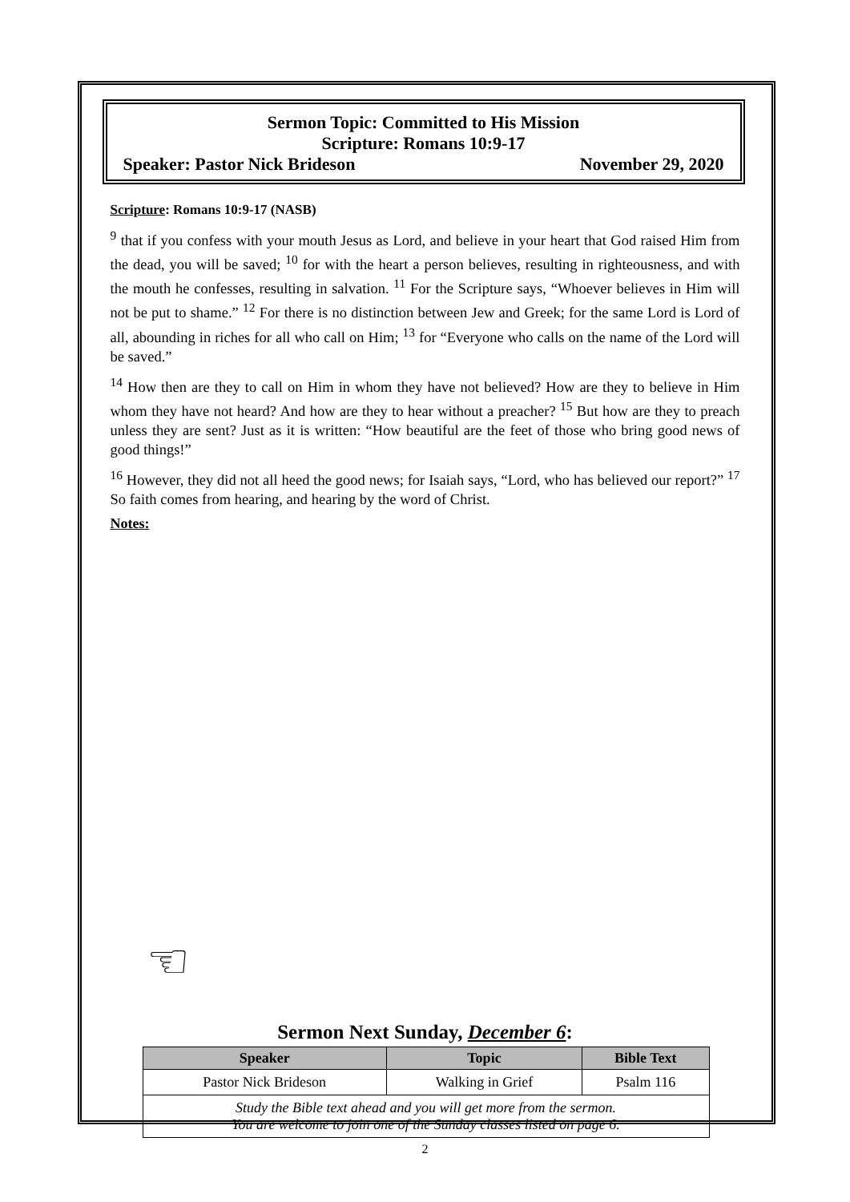Sermon Topic: Committed to His Mission
Scripture: Romans 10:9-17
Speaker: Pastor Nick Brideson November 29, 2020
Scripture: Romans 10:9-17 (NASB)
<sup>9</sup> that if you confess with your mouth Jesus as Lord, and believe in your heart that God raised Him from the dead, you will be saved; <sup>10</sup> for with the heart a person believes, resulting in righteousness, and with the mouth he confesses, resulting in salvation. <sup>11</sup> For the Scripture says, “Whoever believes in Him will not be put to shame.” <sup>12</sup> For there is no distinction between Jew and Greek; for the same Lord is Lord of all, abounding in riches for all who call on Him; <sup>13</sup> for “Everyone who calls on the name of the Lord will be saved.”
<sup>14</sup> How then are they to call on Him in whom they have not believed? How are they to believe in Him whom they have not heard? And how are they to hear without a preacher? <sup>15</sup> But how are they to preach unless they are sent? Just as it is written: “How beautiful are the feet of those who bring good news of good things!”
<sup>16</sup> However, they did not all heed the good news; for Isaiah says, “Lord, who has believed our report?” <sup>17</sup> So faith comes from hearing, and hearing by the word of Christ.
Notes:
☜
Sermon Next Sunday, December 6:
| Speaker | Topic | Bible Text |
| --- | --- | --- |
| Pastor Nick Brideson | Walking in Grief | Psalm 116 |
| Study the Bible text ahead and you will get more from the sermon. You are welcome to join one of the Sunday classes listed on page 6. | | |
2